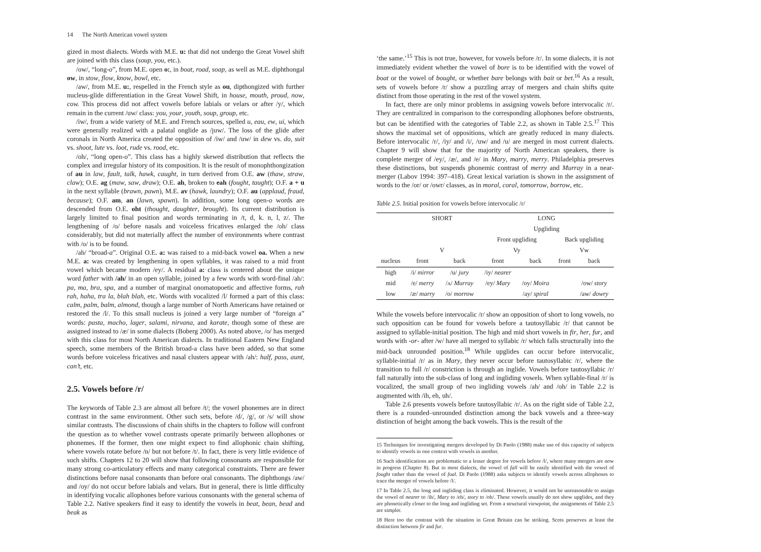14 The North American vowel system
gized in most dialects. Words with M.E. u: that did not undergo the Great Vowel shift are joined with this class (soup, you, etc.).
/ow/, “long-o”, from M.E. open o:, in boat, road, soap, as well as M.E. diphthongal ow, in stow, flow, know, bowl, etc.
/aw/, from M.E. u:, respelled in the French style as ou, dipthongized with further nucleus-glide differentiation in the Great Vowel Shift, in house, mouth, proud, now, cow. This process did not affect vowels before labials or velars or after /y/, which remain in the current /uw/ class: you, your, youth, soup, group, etc.
/iw/, from a wide variety of M.E. and French sources, spelled u, eau, ew, ui, which were generally realized with a palatal onglide as /juw/. The loss of the glide after coronals in North America created the opposition of /iw/ and /uw/ in dew vs. do, suit vs. shoot, lute vs. loot, rude vs. rood, etc.
/oh/, “long open-o”. This class has a highly skewed distribution that reflects the complex and irregular history of its composition. It is the result of monophthongization of au in law, fault, talk, hawk, caught, in turn derived from O.E. aw (thaw, straw, claw); O.E. ag (maw, saw, draw); O.E. ah, broken to eah (fought, taught); O.F. a + u in the next syllable (brawn, pawn), M.E. av (hawk, laundry); O.F. au (applaud, fraud, because); O.F. am, an (lawn, spawn). In addition, some long open-o words are descended from O.E. oht (thought, daughter, brought). Its current distribution is largely limited to final position and words terminating in /t, d, k. n, l, z/. The lengthening of /o/ before nasals and voiceless fricatives enlarged the /oh/ class considerably, but did not materially affect the number of environments where contrast with /o/ is to be found.
/ah/ “broad-a”. Original O.E. a: was raised to a mid-back vowel oa. When a new M.E. a: was created by lengthening in open syllables, it was raised to a mid front vowel which became modern /ey/. A residual a: class is centered about the unique word father with /ah/ in an open syllable, joined by a few words with word-final /ah/: pa, ma, bra, spa, and a number of marginal onomatopoetic and affective forms, rah rah, haha, tra la, blah blah, etc. Words with vocalized /l/ formed a part of this class: calm, palm, balm, almond, though a large number of North Americans have retained or restored the /l/. To this small nucleus is joined a very large number of “foreign a” words: pasta, macho, lager, salami, nirvana, and karate, though some of these are assigned instead to /æ/ in some dialects (Boberg 2000). As noted above, /o/ has merged with this class for most North American dialects. In traditional Eastern New England speech, some members of the British broad-a class have been added, so that some words before voiceless fricatives and nasal clusters appear with /ah/: half, pass, aunt, can’t, etc.
2.5. Vowels before /r/
The keywords of Table 2.3 are almost all before /t/; the vowel phonemes are in direct contrast in the same environment. Other such sets, before /d/, /g/, or /s/ will show similar contrasts. The discussions of chain shifts in the chapters to follow will confront the question as to whether vowel contrasts operate primarily between allophones or phonemes. If the former, then one might expect to find allophonic chain shifting, where vowels rotate before /n/ but not before /t/. In fact, there is very little evidence of such shifts. Chapters 12 to 20 will show that following consonants are responsible for many strong co-articulatory effects and many categorical constraints. There are fewer distinctions before nasal consonants than before oral consonants. The diphthongs /aw/ and /oy/ do not occur before labials and velars. But in general, there is little difficulty in identifying vocalic allophones before various consonants with the general schema of Table 2.2. Native speakers find it easy to identify the vowels in beat, bean, bead and beak as
‘the same.’<sup>15</sup> This is not true, however, for vowels before /r/. In some dialects, it is not immediately evident whether the vowel of bore is to be identified with the vowel of boat or the vowel of bought, or whether bare belongs with bait or bet.<sup>16</sup> As a result, sets of vowels before /r/ show a puzzling array of mergers and chain shifts quite distinct from those operating in the rest of the vowel system.
In fact, there are only minor problems in assigning vowels before intervocalic /r/. They are centralized in comparison to the corresponding allophones before obstruents, but can be identified with the categories of Table 2.2, as shown in Table 2.5.<sup>17</sup> This shows the maximal set of oppositions, which are greatly reduced in many dialects. Before intervocalic /r/, /iy/ and /i/, /uw/ and /u/ are merged in most current dialects. Chapter 9 will show that for the majority of North American speakers, there is complete merger of /ey/, /æ/, and /e/ in Mary, marry, merry. Philadelphia preserves these distinctions, but suspends phonemic contrast of merry and Murray in a near-merger (Labov 1994: 397–418). Great lexical variation is shown in the assignment of words to the /or/ or /owr/ classes, as in moral, coral, tomorrow, borrow, etc.
Table 2.5. Initial position for vowels before intervocalic /r/
| | SHORT | | LONG | | | |
| --- | --- | --- | --- | --- | --- | --- |
| | | | Upgliding | | | |
| | | | Front upgliding | | Back upgliding | |
| | V | | Vy | | Vw | |
| nucleus | front | back | front | back | front | back |
| high | /i/ mirror | /u/ jury | /iy/ nearer | | | |
| mid | /e/ merry | /ʌ/ Murray | /ey/ Mary | /oy/ Moira | | /ow/ story |
| low | /æ/ marry | /o/ morrow | | /ay/ spiral | | /aw/ dowry |
While the vowels before intervocalic /r/ show an opposition of short to long vowels, no such opposition can be found for vowels before a tautosyllabic /r/ that cannot be assigned to syllable-initial position. The high and mid short vowels in fir, her, fur, and words with -or- after /w/ have all merged to syllabic /r/ which falls structurally into the mid-back unrounded position.<sup>18</sup> While upglides can occur before intervocalic, syllable-initial /r/ as in Mary, they never occur before tautosyllabic /r/, where the transition to full /r/ constriction is through an inglide. Vowels before tautosyllabic /r/ fall naturally into the sub-class of long and ingliding vowels. When syllable-final /r/ is vocalized, the small group of two ingliding vowels /ah/ and /oh/ in Table 2.2 is augmented with /ih, eh, uh/.
Table 2.6 presents vowels before tautosyllabic /r/. As on the right side of Table 2.2, there is a rounded–unrounded distinction among the back vowels and a three-way distinction of height among the back vowels. This is the result of the
15 Techniques for investigating mergers developed by Di Paolo (1988) make use of this capacity of subjects to identify vowels in one context with vowels in another.
16 Such identifications are problematic to a lesser degree for vowels before /l/, where many mergers are now in progress (Chapter 8). But in most dialects, the vowel of fall will be easily identified with the vowel of fought rather than the vowel of foal. Di Paolo (1988) asks subjects to identify vowels across allophones to trace the merger of vowels before /l/.
17 In Table 2.5, the long and ingliding class is eliminated. However, it would not be unreasonable to assign the vowel of nearer to /ih/, Mary to /eh/, story to /oh/. These vowels usually do not show upglides, and they are phonetically closer to the long and ingliding set. From a structural viewpoint, the assignments of Table 2.5 are simpler.
18 Here too the contrast with the situation in Great Britain can be striking. Scots preserves at least the distinction between fir and fur.